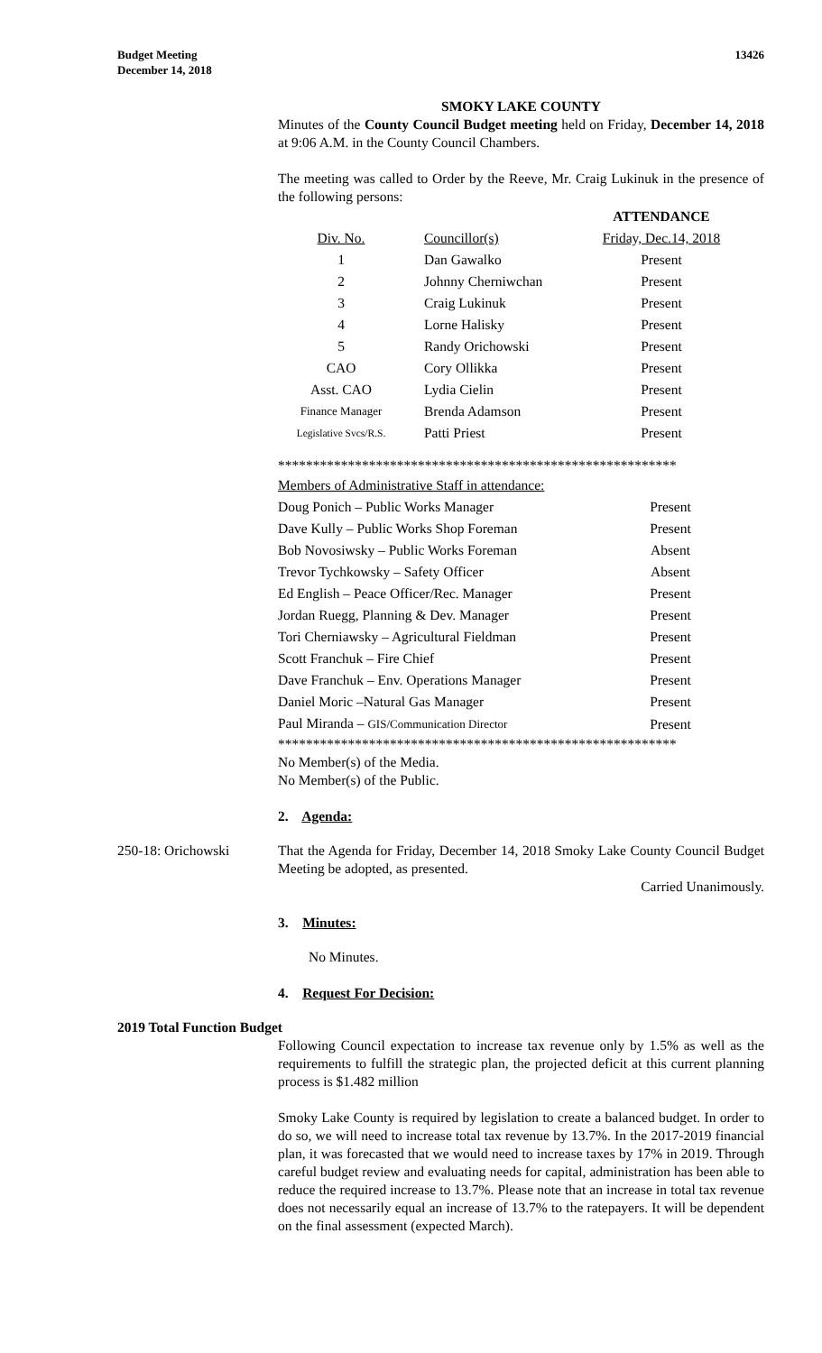Budget Meeting
December 14, 2018
13426
SMOKY LAKE COUNTY
Minutes of the County Council Budget meeting held on Friday, December 14, 2018 at 9:06 A.M. in the County Council Chambers.
The meeting was called to Order by the Reeve, Mr. Craig Lukinuk in the presence of the following persons:
| | | ATTENDANCE |
| --- | --- | --- |
| Div. No. | Councillor(s) | Friday, Dec.14, 2018 |
| 1 | Dan Gawalko | Present |
| 2 | Johnny Cherniwchan | Present |
| 3 | Craig Lukinuk | Present |
| 4 | Lorne Halisky | Present |
| 5 | Randy Orichowski | Present |
| CAO | Cory Ollikka | Present |
| Asst. CAO | Lydia Cielin | Present |
| Finance Manager | Brenda Adamson | Present |
| Legislative Svcs/R.S. | Patti Priest | Present |
*********************************************************
| Members of Administrative Staff in attendance: | |
| Doug Ponich – Public Works Manager | Present |
| Dave Kully – Public Works Shop Foreman | Present |
| Bob Novosiwsky – Public Works Foreman | Absent |
| Trevor Tychkowsky – Safety Officer | Absent |
| Ed English – Peace Officer/Rec. Manager | Present |
| Jordan Ruegg, Planning & Dev. Manager | Present |
| Tori Cherniawsky – Agricultural Fieldman | Present |
| Scott Franchuk – Fire Chief | Present |
| Dave Franchuk – Env. Operations Manager | Present |
| Daniel Moric –Natural Gas Manager | Present |
| Paul Miranda – GIS/Communication Director | Present |
*********************************************************
No Member(s) of the Media.
No Member(s) of the Public.
2. Agenda:
250-18: Orichowski That the Agenda for Friday, December 14, 2018 Smoky Lake County Council Budget Meeting be adopted, as presented.
Carried Unanimously.
3. Minutes:
No Minutes.
4. Request For Decision:
2019 Total Function Budget
Following Council expectation to increase tax revenue only by 1.5% as well as the requirements to fulfill the strategic plan, the projected deficit at this current planning process is $1.482 million
Smoky Lake County is required by legislation to create a balanced budget. In order to do so, we will need to increase total tax revenue by 13.7%. In the 2017-2019 financial plan, it was forecasted that we would need to increase taxes by 17% in 2019. Through careful budget review and evaluating needs for capital, administration has been able to reduce the required increase to 13.7%. Please note that an increase in total tax revenue does not necessarily equal an increase of 13.7% to the ratepayers. It will be dependent on the final assessment (expected March).